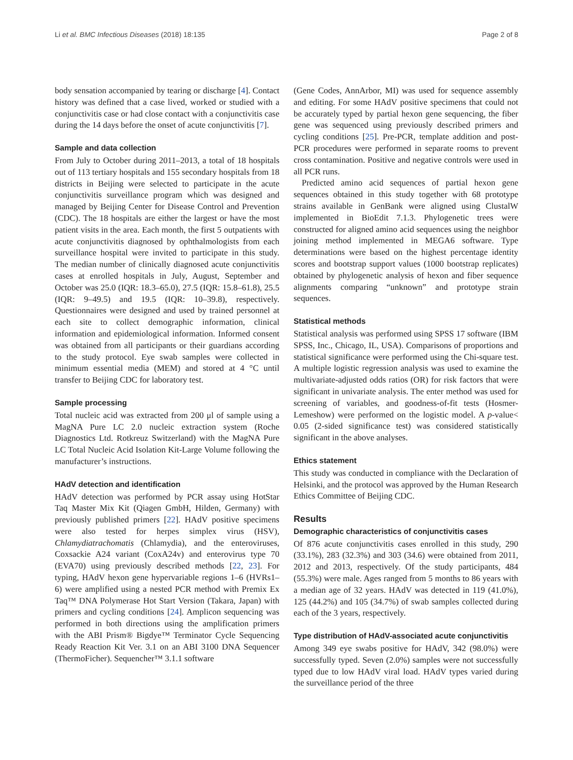Li et al. BMC Infectious Diseases (2018) 18:135 Page 2 of 8
body sensation accompanied by tearing or discharge [4]. Contact history was defined that a case lived, worked or studied with a conjunctivitis case or had close contact with a conjunctivitis case during the 14 days before the onset of acute conjunctivitis [7].
Sample and data collection
From July to October during 2011–2013, a total of 18 hospitals out of 113 tertiary hospitals and 155 secondary hospitals from 18 districts in Beijing were selected to participate in the acute conjunctivitis surveillance program which was designed and managed by Beijing Center for Disease Control and Prevention (CDC). The 18 hospitals are either the largest or have the most patient visits in the area. Each month, the first 5 outpatients with acute conjunctivitis diagnosed by ophthalmologists from each surveillance hospital were invited to participate in this study. The median number of clinically diagnosed acute conjunctivitis cases at enrolled hospitals in July, August, September and October was 25.0 (IQR: 18.3–65.0), 27.5 (IQR: 15.8–61.8), 25.5 (IQR: 9–49.5) and 19.5 (IQR: 10–39.8), respectively. Questionnaires were designed and used by trained personnel at each site to collect demographic information, clinical information and epidemiological information. Informed consent was obtained from all participants or their guardians according to the study protocol. Eye swab samples were collected in minimum essential media (MEM) and stored at 4 °C until transfer to Beijing CDC for laboratory test.
Sample processing
Total nucleic acid was extracted from 200 μl of sample using a MagNA Pure LC 2.0 nucleic extraction system (Roche Diagnostics Ltd. Rotkreuz Switzerland) with the MagNA Pure LC Total Nucleic Acid Isolation Kit-Large Volume following the manufacturer’s instructions.
HAdV detection and identification
HAdV detection was performed by PCR assay using HotStar Taq Master Mix Kit (Qiagen GmbH, Hilden, Germany) with previously published primers [22]. HAdV positive specimens were also tested for herpes simplex virus (HSV), Chlamydiatrachomatis (Chlamydia), and the enteroviruses, Coxsackie A24 variant (CoxA24v) and enterovirus type 70 (EVA70) using previously described methods [22, 23]. For typing, HAdV hexon gene hypervariable regions 1–6 (HVRs1–6) were amplified using a nested PCR method with Premix Ex Taq™ DNA Polymerase Hot Start Version (Takara, Japan) with primers and cycling conditions [24]. Amplicon sequencing was performed in both directions using the amplification primers with the ABI Prism® Bigdye™ Terminator Cycle Sequencing Ready Reaction Kit Ver. 3.1 on an ABI 3100 DNA Sequencer (ThermoFicher). Sequencher™ 3.1.1 software
(Gene Codes, AnnArbor, MI) was used for sequence assembly and editing. For some HAdV positive specimens that could not be accurately typed by partial hexon gene sequencing, the fiber gene was sequenced using previously described primers and cycling conditions [25]. Pre-PCR, template addition and post-PCR procedures were performed in separate rooms to prevent cross contamination. Positive and negative controls were used in all PCR runs.
Predicted amino acid sequences of partial hexon gene sequences obtained in this study together with 68 prototype strains available in GenBank were aligned using ClustalW implemented in BioEdit 7.1.3. Phylogenetic trees were constructed for aligned amino acid sequences using the neighbor joining method implemented in MEGA6 software. Type determinations were based on the highest percentage identity scores and bootstrap support values (1000 bootstrap replicates) obtained by phylogenetic analysis of hexon and fiber sequence alignments comparing “unknown” and prototype strain sequences.
Statistical methods
Statistical analysis was performed using SPSS 17 software (IBM SPSS, Inc., Chicago, IL, USA). Comparisons of proportions and statistical significance were performed using the Chi-square test. A multiple logistic regression analysis was used to examine the multivariate-adjusted odds ratios (OR) for risk factors that were significant in univariate analysis. The enter method was used for screening of variables, and goodness-of-fit tests (Hosmer-Lemeshow) were performed on the logistic model. A p-value< 0.05 (2-sided significance test) was considered statistically significant in the above analyses.
Ethics statement
This study was conducted in compliance with the Declaration of Helsinki, and the protocol was approved by the Human Research Ethics Committee of Beijing CDC.
Results
Demographic characteristics of conjunctivitis cases
Of 876 acute conjunctivitis cases enrolled in this study, 290 (33.1%), 283 (32.3%) and 303 (34.6) were obtained from 2011, 2012 and 2013, respectively. Of the study participants, 484 (55.3%) were male. Ages ranged from 5 months to 86 years with a median age of 32 years. HAdV was detected in 119 (41.0%), 125 (44.2%) and 105 (34.7%) of swab samples collected during each of the 3 years, respectively.
Type distribution of HAdV-associated acute conjunctivitis
Among 349 eye swabs positive for HAdV, 342 (98.0%) were successfully typed. Seven (2.0%) samples were not successfully typed due to low HAdV viral load. HAdV types varied during the surveillance period of the three